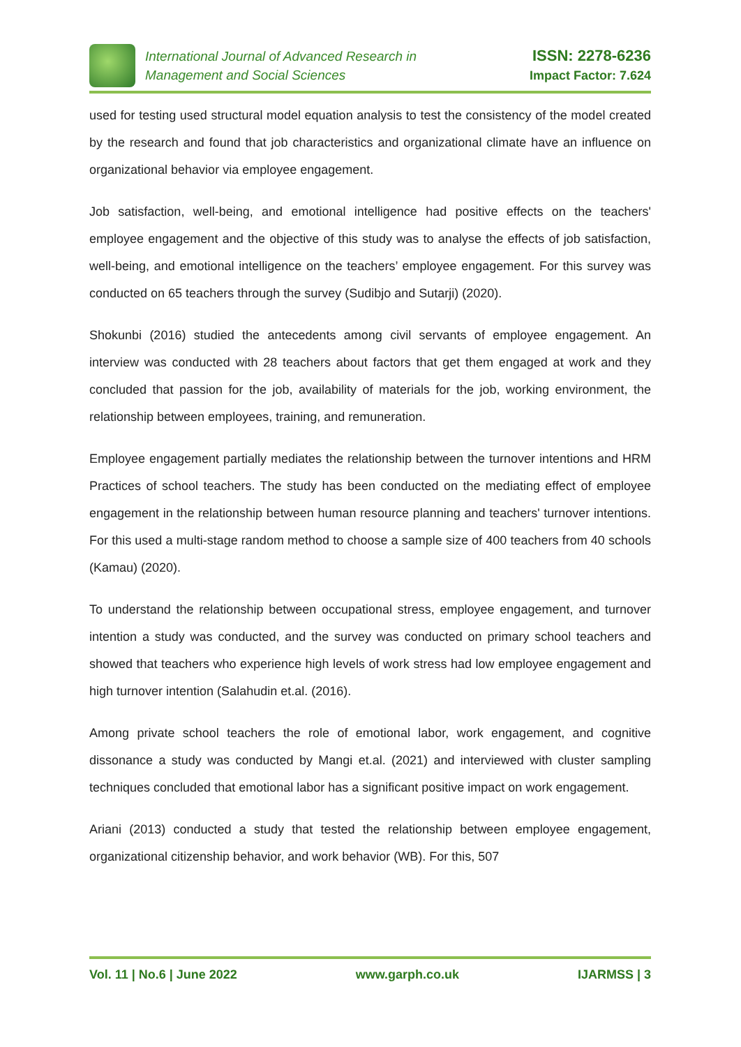International Journal of Advanced Research in
Management and Social Sciences
ISSN: 2278-6236
Impact Factor: 7.624
used for testing used structural model equation analysis to test the consistency of the model created by the research and found that job characteristics and organizational climate have an influence on organizational behavior via employee engagement.
Job satisfaction, well-being, and emotional intelligence had positive effects on the teachers' employee engagement and the objective of this study was to analyse the effects of job satisfaction, well-being, and emotional intelligence on the teachers’ employee engagement. For this survey was conducted on 65 teachers through the survey (Sudibjo and Sutarji) (2020).
Shokunbi (2016) studied the antecedents among civil servants of employee engagement. An interview was conducted with 28 teachers about factors that get them engaged at work and they concluded that passion for the job, availability of materials for the job, working environment, the relationship between employees, training, and remuneration.
Employee engagement partially mediates the relationship between the turnover intentions and HRM Practices of school teachers. The study has been conducted on the mediating effect of employee engagement in the relationship between human resource planning and teachers' turnover intentions. For this used a multi-stage random method to choose a sample size of 400 teachers from 40 schools (Kamau) (2020).
To understand the relationship between occupational stress, employee engagement, and turnover intention a study was conducted, and the survey was conducted on primary school teachers and showed that teachers who experience high levels of work stress had low employee engagement and high turnover intention (Salahudin et.al. (2016).
Among private school teachers the role of emotional labor, work engagement, and cognitive dissonance a study was conducted by Mangi et.al. (2021) and interviewed with cluster sampling techniques concluded that emotional labor has a significant positive impact on work engagement.
Ariani (2013) conducted a study that tested the relationship between employee engagement, organizational citizenship behavior, and work behavior (WB). For this, 507
Vol. 11 | No.6 | June 2022 www.garph.co.uk IJARMSS | 3